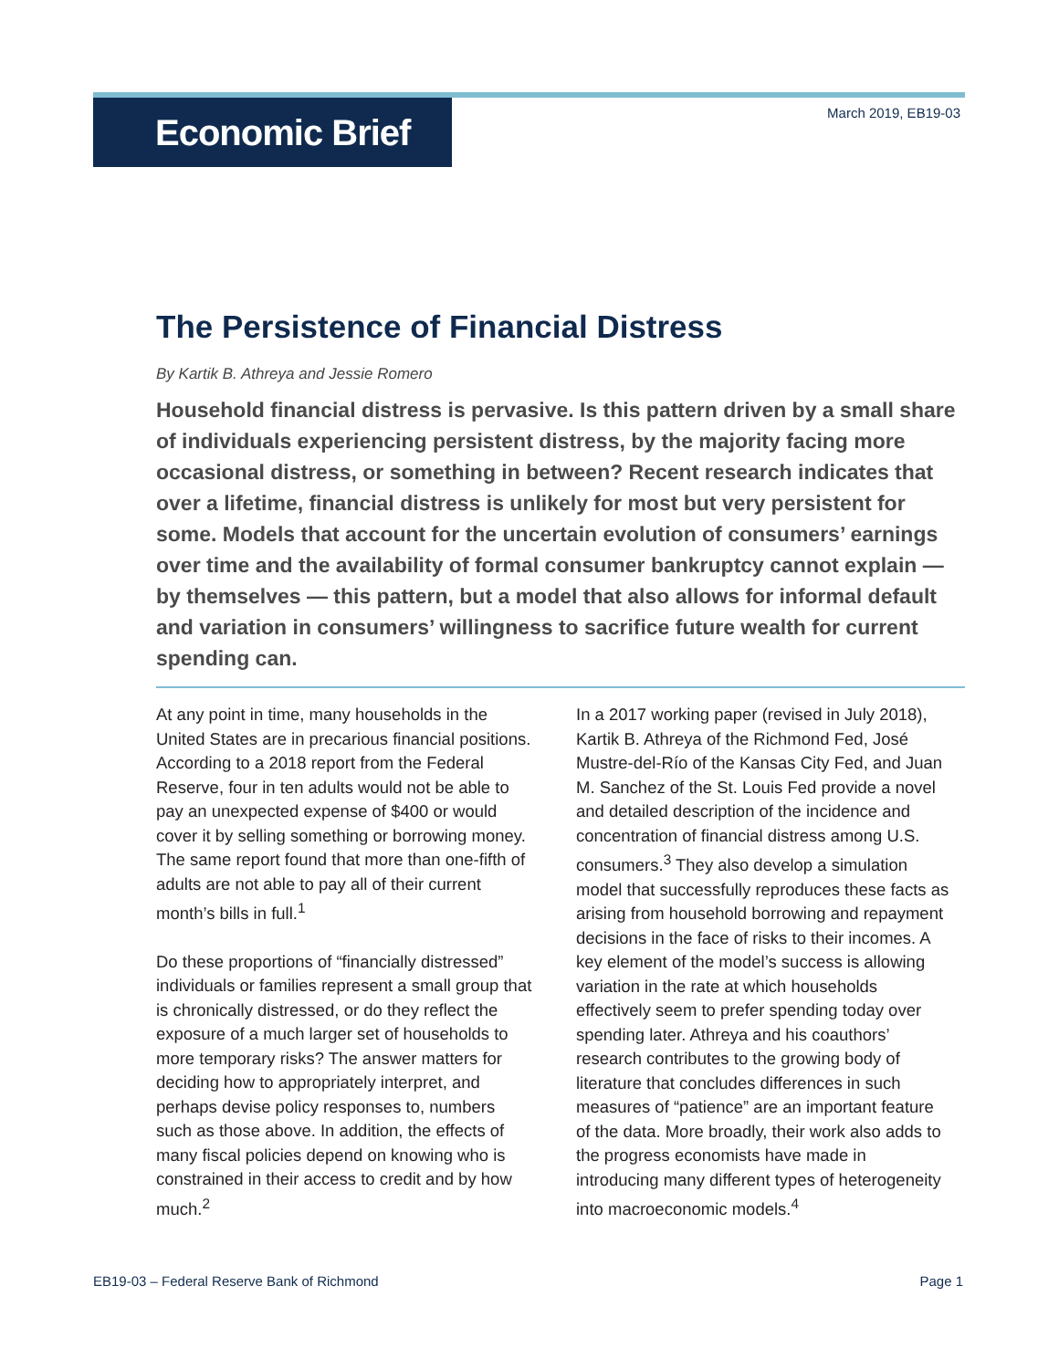Economic Brief
March 2019, EB19-03
The Persistence of Financial Distress
By Kartik B. Athreya and Jessie Romero
Household financial distress is pervasive. Is this pattern driven by a small share of individuals experiencing persistent distress, by the majority facing more occasional distress, or something in between? Recent research indicates that over a lifetime, financial distress is unlikely for most but very persistent for some. Models that account for the uncertain evolution of consumers’ earnings over time and the availability of formal consumer bankruptcy cannot explain — by themselves — this pattern, but a model that also allows for informal default and variation in consumers’ willingness to sacrifice future wealth for current spending can.
At any point in time, many households in the United States are in precarious financial positions. According to a 2018 report from the Federal Reserve, four in ten adults would not be able to pay an unexpected expense of $400 or would cover it by selling something or borrowing money. The same report found that more than one-fifth of adults are not able to pay all of their current month’s bills in full.<sup>1</sup>
Do these proportions of “financially distressed” individuals or families represent a small group that is chronically distressed, or do they reflect the exposure of a much larger set of households to more temporary risks? The answer matters for deciding how to appropriately interpret, and perhaps devise policy responses to, numbers such as those above. In addition, the effects of many fiscal policies depend on knowing who is constrained in their access to credit and by how much.<sup>2</sup>
In a 2017 working paper (revised in July 2018), Kartik B. Athreya of the Richmond Fed, José Mustre-del-Río of the Kansas City Fed, and Juan M. Sanchez of the St. Louis Fed provide a novel and detailed description of the incidence and concentration of financial distress among U.S. consumers.<sup>3</sup> They also develop a simulation model that successfully reproduces these facts as arising from household borrowing and repayment decisions in the face of risks to their incomes. A key element of the model’s success is allowing variation in the rate at which households effectively seem to prefer spending today over spending later. Athreya and his coauthors’ research contributes to the growing body of literature that concludes differences in such measures of “patience” are an important feature of the data. More broadly, their work also adds to the progress economists have made in introducing many different types of heterogeneity into macroeconomic models.<sup>4</sup>
EB19-03 – Federal Reserve Bank of Richmond Page 1